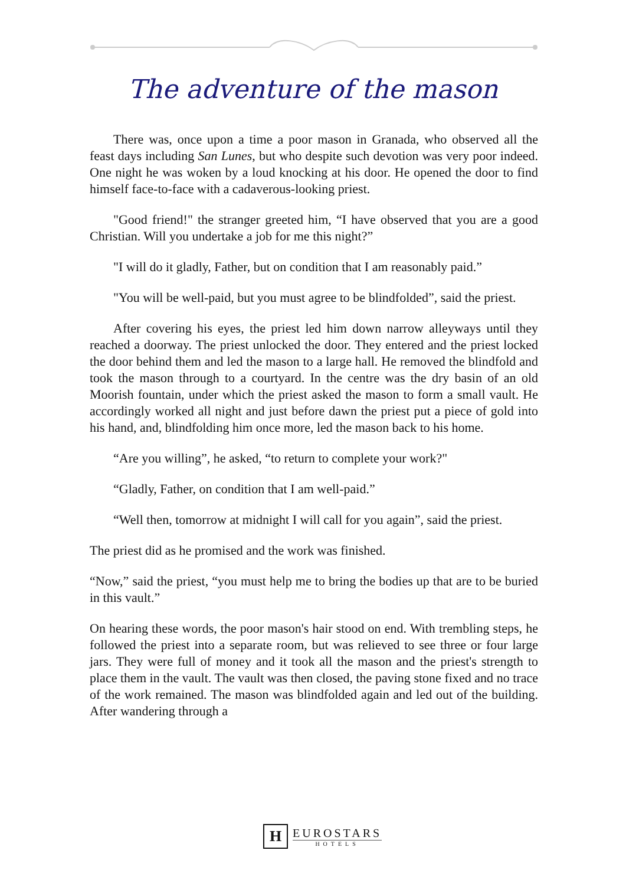The adventure of the mason
There was, once upon a time a poor mason in Granada, who observed all the feast days including San Lunes, but who despite such devotion was very poor indeed. One night he was woken by a loud knocking at his door. He opened the door to find himself face-to-face with a cadaverous-looking priest.
"Good friend!" the stranger greeted him, “I have observed that you are a good Christian. Will you undertake a job for me this night?”
"I will do it gladly, Father, but on condition that I am reasonably paid.”
"You will be well-paid, but you must agree to be blindfolded”, said the priest.
After covering his eyes, the priest led him down narrow alleyways until they reached a doorway. The priest unlocked the door. They entered and the priest locked the door behind them and led the mason to a large hall. He removed the blindfold and took the mason through to a courtyard. In the centre was the dry basin of an old Moorish fountain, under which the priest asked the mason to form a small vault. He accordingly worked all night and just before dawn the priest put a piece of gold into his hand, and, blindfolding him once more, led the mason back to his home.
“Are you willing”, he asked, “to return to complete your work?"
“Gladly, Father, on condition that I am well-paid.”
“Well then, tomorrow at midnight I will call for you again”, said the priest.
The priest did as he promised and the work was finished.
“Now,” said the priest, “you must help me to bring the bodies up that are to be buried in this vault.”
On hearing these words, the poor mason's hair stood on end. With trembling steps, he followed the priest into a separate room, but was relieved to see three or four large jars. They were full of money and it took all the mason and the priest's strength to place them in the vault. The vault was then closed, the paving stone fixed and no trace of the work remained. The mason was blindfolded again and led out of the building. After wandering through a
H
EUROSTARS
HOTELS